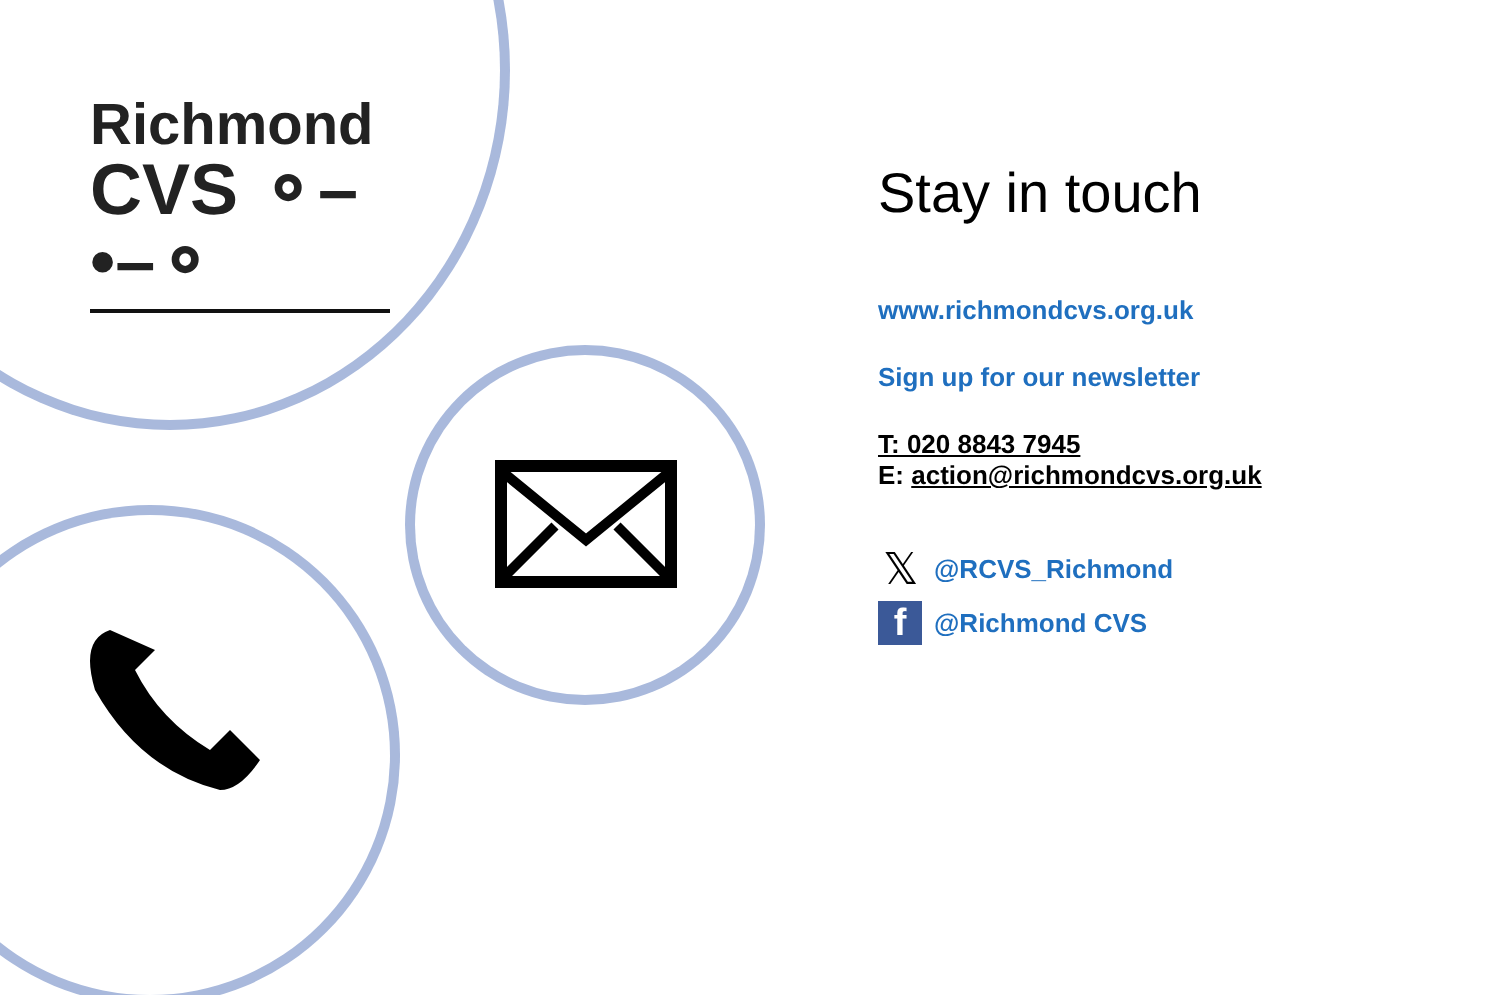Richmond
CVS ⚬–•–⚬
Stay in touch
www.richmondcvs.org.uk
Sign up for our newsletter
T: 020 8843 7945
E: action@richmondcvs.org.uk
𝕏 @RCVS_Richmond
f @Richmond CVS